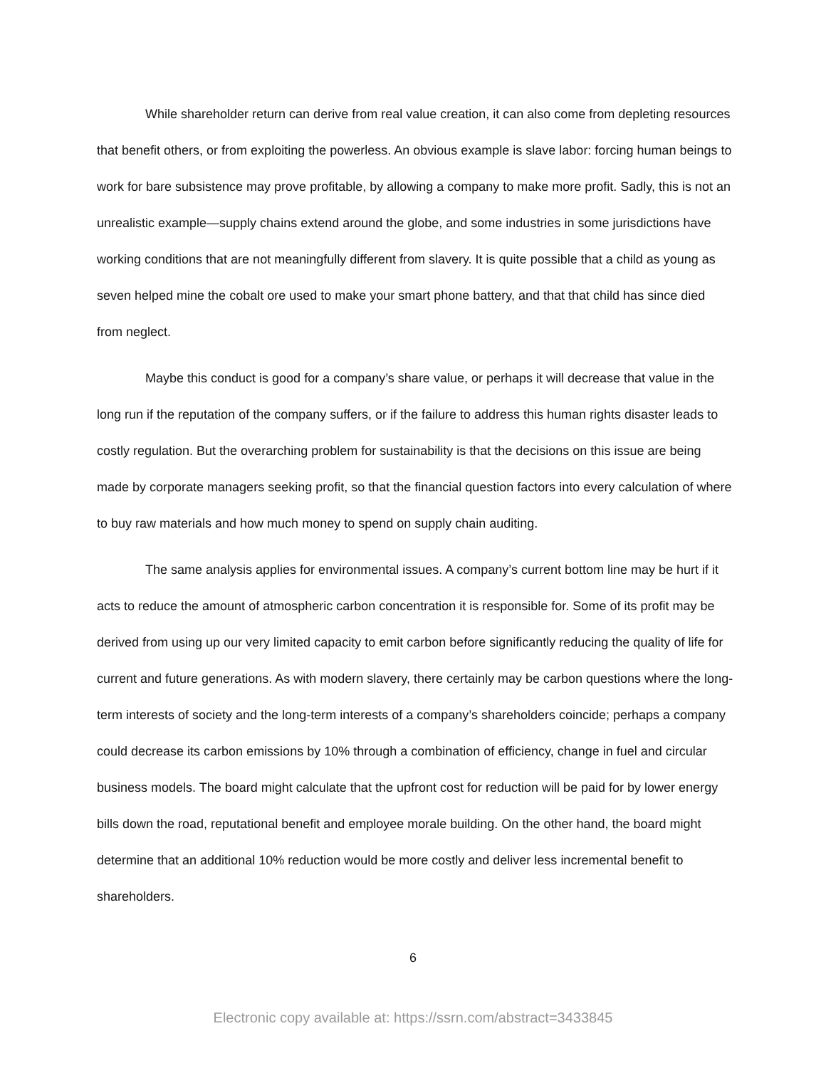While shareholder return can derive from real value creation, it can also come from depleting resources that benefit others, or from exploiting the powerless. An obvious example is slave labor: forcing human beings to work for bare subsistence may prove profitable, by allowing a company to make more profit. Sadly, this is not an unrealistic example—supply chains extend around the globe, and some industries in some jurisdictions have working conditions that are not meaningfully different from slavery. It is quite possible that a child as young as seven helped mine the cobalt ore used to make your smart phone battery, and that that child has since died from neglect.
Maybe this conduct is good for a company’s share value, or perhaps it will decrease that value in the long run if the reputation of the company suffers, or if the failure to address this human rights disaster leads to costly regulation. But the overarching problem for sustainability is that the decisions on this issue are being made by corporate managers seeking profit, so that the financial question factors into every calculation of where to buy raw materials and how much money to spend on supply chain auditing.
The same analysis applies for environmental issues. A company’s current bottom line may be hurt if it acts to reduce the amount of atmospheric carbon concentration it is responsible for. Some of its profit may be derived from using up our very limited capacity to emit carbon before significantly reducing the quality of life for current and future generations. As with modern slavery, there certainly may be carbon questions where the long-term interests of society and the long-term interests of a company’s shareholders coincide; perhaps a company could decrease its carbon emissions by 10% through a combination of efficiency, change in fuel and circular business models. The board might calculate that the upfront cost for reduction will be paid for by lower energy bills down the road, reputational benefit and employee morale building. On the other hand, the board might determine that an additional 10% reduction would be more costly and deliver less incremental benefit to shareholders.
6
Electronic copy available at: https://ssrn.com/abstract=3433845